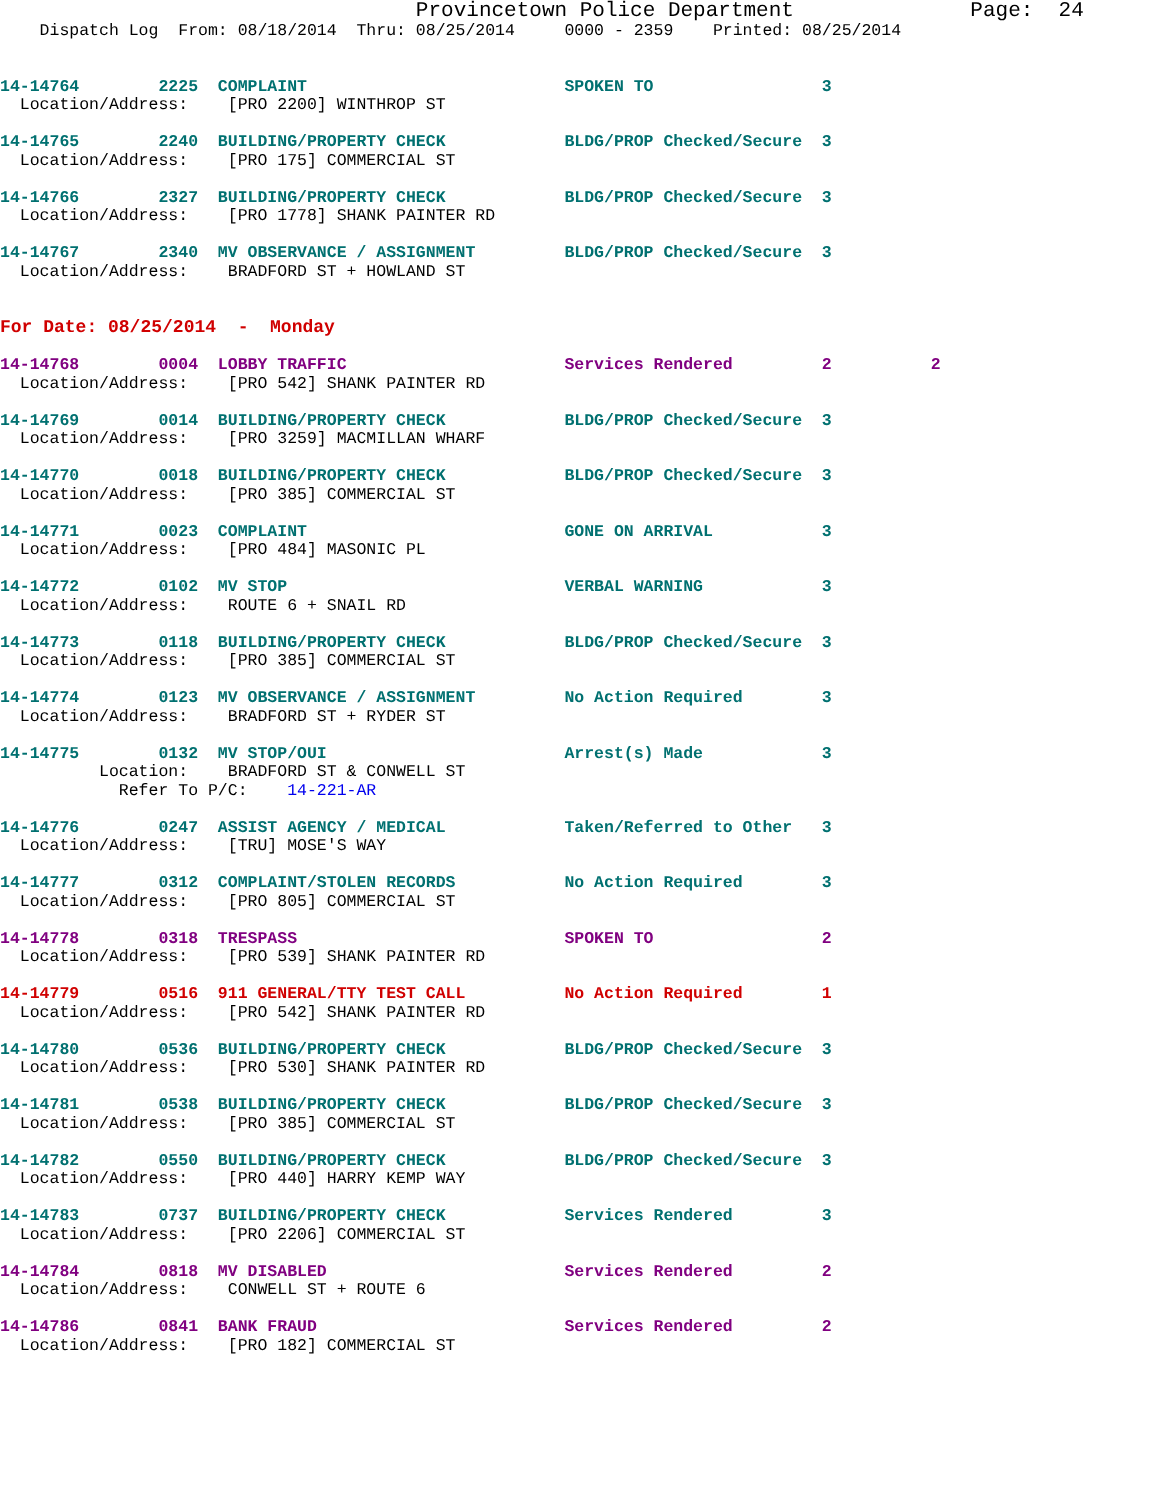Provincetown Police Department              Page:  24
    Dispatch Log  From: 08/18/2014  Thru: 08/25/2014     0000 - 2359    Printed: 08/25/2014


14-14764        2225  COMPLAINT                          SPOKEN TO                 3
  Location/Address:    [PRO 2200] WINTHROP ST

14-14765        2240  BUILDING/PROPERTY CHECK            BLDG/PROP Checked/Secure  3
  Location/Address:    [PRO 175] COMMERCIAL ST

14-14766        2327  BUILDING/PROPERTY CHECK            BLDG/PROP Checked/Secure  3
  Location/Address:    [PRO 1778] SHANK PAINTER RD

14-14767        2340  MV OBSERVANCE / ASSIGNMENT         BLDG/PROP Checked/Secure  3
  Location/Address:    BRADFORD ST + HOWLAND ST


For Date: 08/25/2014  -  Monday

14-14768        0004  LOBBY TRAFFIC                      Services Rendered         2          2
  Location/Address:    [PRO 542] SHANK PAINTER RD

14-14769        0014  BUILDING/PROPERTY CHECK            BLDG/PROP Checked/Secure  3
  Location/Address:    [PRO 3259] MACMILLAN WHARF

14-14770        0018  BUILDING/PROPERTY CHECK            BLDG/PROP Checked/Secure  3
  Location/Address:    [PRO 385] COMMERCIAL ST

14-14771        0023  COMPLAINT                          GONE ON ARRIVAL           3
  Location/Address:    [PRO 484] MASONIC PL

14-14772        0102  MV STOP                            VERBAL WARNING            3
  Location/Address:    ROUTE 6 + SNAIL RD

14-14773        0118  BUILDING/PROPERTY CHECK            BLDG/PROP Checked/Secure  3
  Location/Address:    [PRO 385] COMMERCIAL ST

14-14774        0123  MV OBSERVANCE / ASSIGNMENT         No Action Required        3
  Location/Address:    BRADFORD ST + RYDER ST

14-14775        0132  MV STOP/OUI                        Arrest(s) Made            3
          Location:    BRADFORD ST & CONWELL ST
            Refer To P/C:    14-221-AR

14-14776        0247  ASSIST AGENCY / MEDICAL            Taken/Referred to Other   3
  Location/Address:    [TRU] MOSE'S WAY

14-14777        0312  COMPLAINT/STOLEN RECORDS           No Action Required        3
  Location/Address:    [PRO 805] COMMERCIAL ST

14-14778        0318  TRESPASS                           SPOKEN TO                 2
  Location/Address:    [PRO 539] SHANK PAINTER RD

14-14779        0516  911 GENERAL/TTY TEST CALL          No Action Required        1
  Location/Address:    [PRO 542] SHANK PAINTER RD

14-14780        0536  BUILDING/PROPERTY CHECK            BLDG/PROP Checked/Secure  3
  Location/Address:    [PRO 530] SHANK PAINTER RD

14-14781        0538  BUILDING/PROPERTY CHECK            BLDG/PROP Checked/Secure  3
  Location/Address:    [PRO 385] COMMERCIAL ST

14-14782        0550  BUILDING/PROPERTY CHECK            BLDG/PROP Checked/Secure  3
  Location/Address:    [PRO 440] HARRY KEMP WAY

14-14783        0737  BUILDING/PROPERTY CHECK            Services Rendered         3
  Location/Address:    [PRO 2206] COMMERCIAL ST

14-14784        0818  MV DISABLED                        Services Rendered         2
  Location/Address:    CONWELL ST + ROUTE 6

14-14786        0841  BANK FRAUD                         Services Rendered         2
  Location/Address:    [PRO 182] COMMERCIAL ST